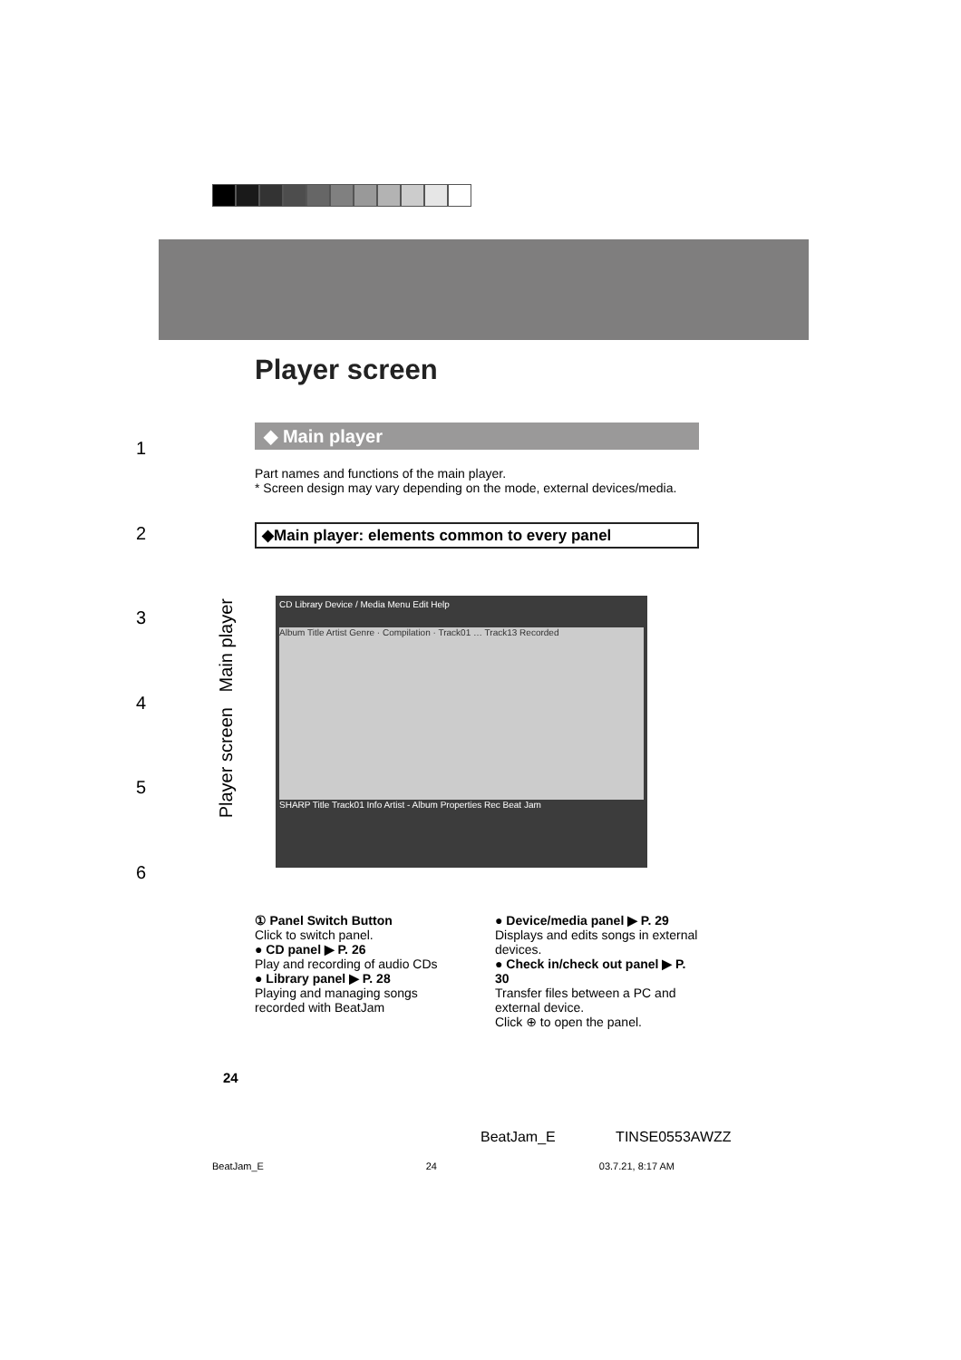1
2
3
4
5
6
Player screen Main player
Player screen
◆ Main player
Part names and functions of the main player.
* Screen design may vary depending on the mode, external devices/media.
◆Main player: elements common to every panel
CD Library Device / Media Menu Edit Help
Album Title Artist Genre · Compilation · Track01 … Track13 Recorded
SHARP Title Track01 Info Artist - Album Properties Rec Beat Jam
① Panel Switch Button
Click to switch panel.
● CD panel ▶ P. 26
Play and recording of audio CDs
● Library panel ▶ P. 28
Playing and managing songs recorded with BeatJam
● Device/media panel ▶ P. 29
Displays and edits songs in external devices.
● Check in/check out panel ▶ P. 30
Transfer files between a PC and external device.
Click ⊕ to open the panel.
24
BeatJam_E TINSE0553AWZZ
BeatJam_E 24 03.7.21, 8:17 AM